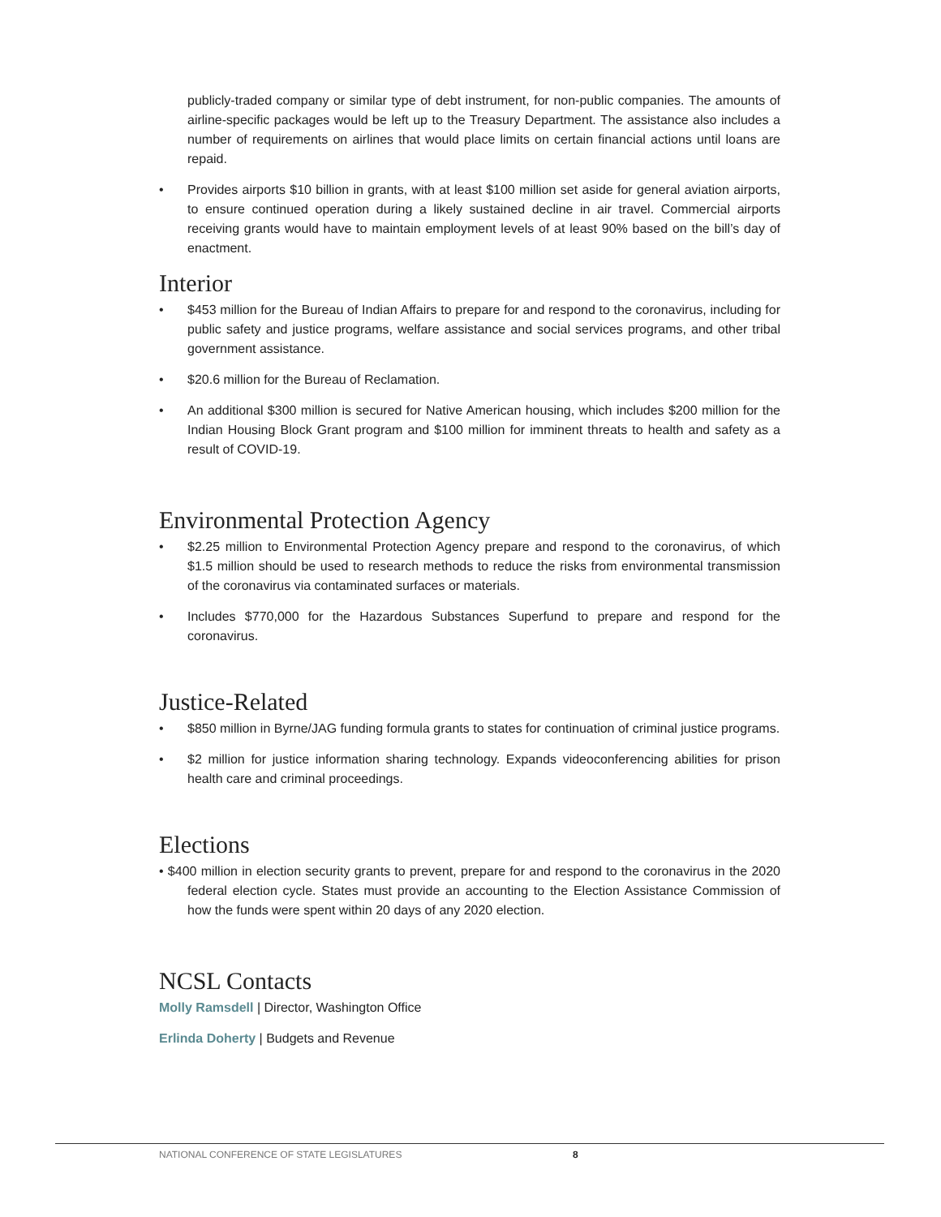publicly-traded company or similar type of debt instrument, for non-public companies. The amounts of airline-specific packages would be left up to the Treasury Department. The assistance also includes a number of requirements on airlines that would place limits on certain financial actions until loans are repaid.
• Provides airports $10 billion in grants, with at least $100 million set aside for general aviation airports, to ensure continued operation during a likely sustained decline in air travel. Commercial airports receiving grants would have to maintain employment levels of at least 90% based on the bill’s day of enactment.
Interior
• $453 million for the Bureau of Indian Affairs to prepare for and respond to the coronavirus, including for public safety and justice programs, welfare assistance and social services programs, and other tribal government assistance.
• $20.6 million for the Bureau of Reclamation.
• An additional $300 million is secured for Native American housing, which includes $200 million for the Indian Housing Block Grant program and $100 million for imminent threats to health and safety as a result of COVID-19.
Environmental Protection Agency
• $2.25 million to Environmental Protection Agency prepare and respond to the coronavirus, of which $1.5 million should be used to research methods to reduce the risks from environmental transmission of the coronavirus via contaminated surfaces or materials.
• Includes $770,000 for the Hazardous Substances Superfund to prepare and respond for the coronavirus.
Justice-Related
• $850 million in Byrne/JAG funding formula grants to states for continuation of criminal justice programs.
• $2 million for justice information sharing technology. Expands videoconferencing abilities for prison health care and criminal proceedings.
Elections
• $400 million in election security grants to prevent, prepare for and respond to the coronavirus in the 2020 federal election cycle. States must provide an accounting to the Election Assistance Commission of how the funds were spent within 20 days of any 2020 election.
NCSL Contacts
Molly Ramsdell | Director, Washington Office
Erlinda Doherty | Budgets and Revenue
NATIONAL CONFERENCE OF STATE LEGISLATURES 8